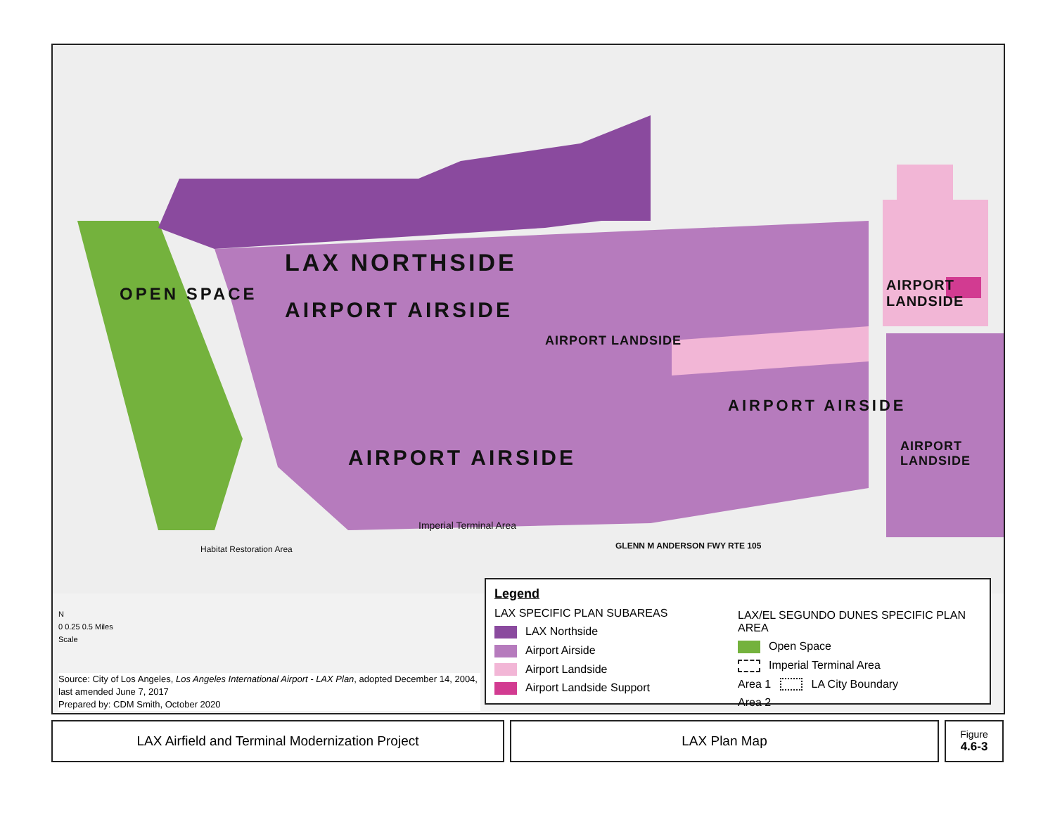LAX NORTHSIDE
AIRPORT AIRSIDE
AIRPORT AIRSIDE
AIRPORT AIRSIDE
AIRPORT LANDSIDE
AIRPORT LANDSIDE
AIRPORT LANDSIDE
OPEN SPACE
Imperial Terminal Area
GLENN M ANDERSON FWY RTE 105
Habitat Restoration Area
N
0 0.25 0.5 Miles
Scale
Source: City of Los Angeles, Los Angeles International Airport - LAX Plan, adopted December 14, 2004, last amended June 7, 2017
Prepared by: CDM Smith, October 2020
Legend
LAX SPECIFIC PLAN SUBAREAS
LAX Northside
Airport Airside
Airport Landside
Airport Landside Support
LAX/EL SEGUNDO DUNES SPECIFIC PLAN AREA
Open Space
Imperial Terminal Area
Area 1 LA City Boundary
Area 2
LAX Airfield and Terminal Modernization Project LAX Plan Map
Figure
4.6-3